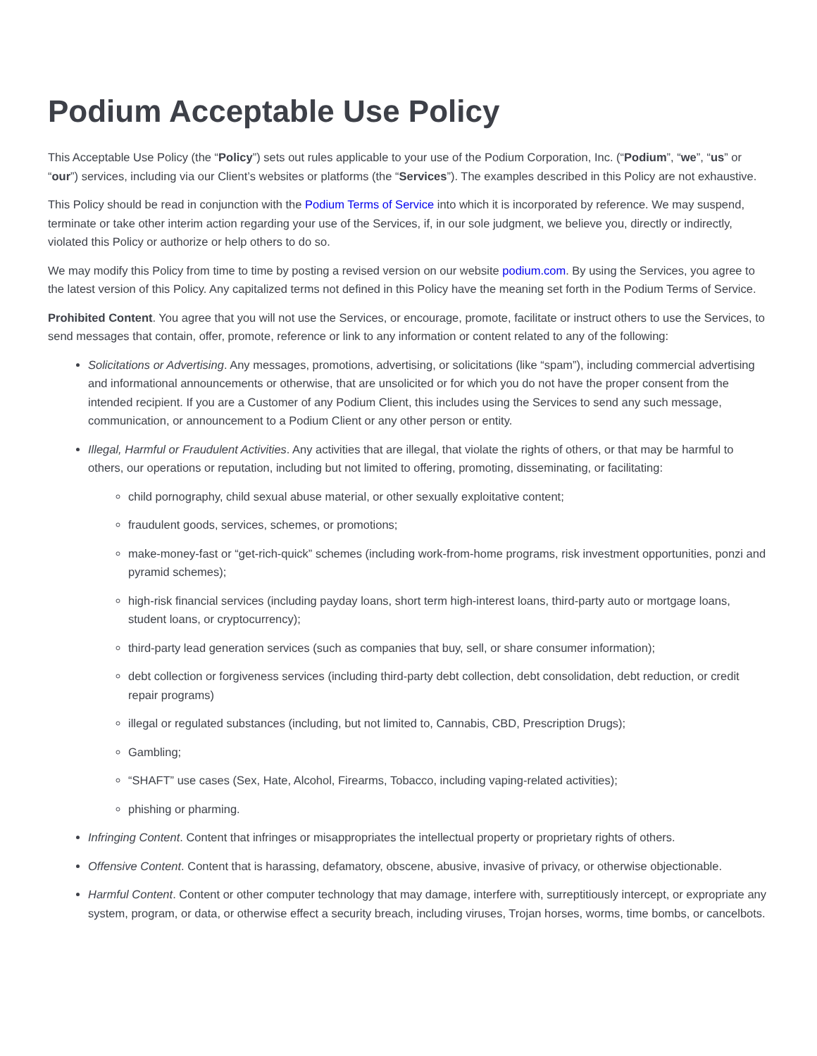Podium Acceptable Use Policy
This Acceptable Use Policy (the “Policy”) sets out rules applicable to your use of the Podium Corporation, Inc. (“Podium”, “we”, “us” or “our”) services, including via our Client’s websites or platforms (the “Services”). The examples described in this Policy are not exhaustive.
This Policy should be read in conjunction with the Podium Terms of Service into which it is incorporated by reference. We may suspend, terminate or take other interim action regarding your use of the Services, if, in our sole judgment, we believe you, directly or indirectly, violated this Policy or authorize or help others to do so.
We may modify this Policy from time to time by posting a revised version on our website podium.com. By using the Services, you agree to the latest version of this Policy. Any capitalized terms not defined in this Policy have the meaning set forth in the Podium Terms of Service.
Prohibited Content. You agree that you will not use the Services, or encourage, promote, facilitate or instruct others to use the Services, to send messages that contain, offer, promote, reference or link to any information or content related to any of the following:
Solicitations or Advertising. Any messages, promotions, advertising, or solicitations (like “spam”), including commercial advertising and informational announcements or otherwise, that are unsolicited or for which you do not have the proper consent from the intended recipient. If you are a Customer of any Podium Client, this includes using the Services to send any such message, communication, or announcement to a Podium Client or any other person or entity.
Illegal, Harmful or Fraudulent Activities. Any activities that are illegal, that violate the rights of others, or that may be harmful to others, our operations or reputation, including but not limited to offering, promoting, disseminating, or facilitating:
child pornography, child sexual abuse material, or other sexually exploitative content;
fraudulent goods, services, schemes, or promotions;
make-money-fast or “get-rich-quick” schemes (including work-from-home programs, risk investment opportunities, ponzi and pyramid schemes);
high-risk financial services (including payday loans, short term high-interest loans, third-party auto or mortgage loans, student loans, or cryptocurrency);
third-party lead generation services (such as companies that buy, sell, or share consumer information);
debt collection or forgiveness services (including third-party debt collection, debt consolidation, debt reduction, or credit repair programs)
illegal or regulated substances (including, but not limited to, Cannabis, CBD, Prescription Drugs);
Gambling;
“SHAFT” use cases (Sex, Hate, Alcohol, Firearms, Tobacco, including vaping-related activities);
phishing or pharming.
Infringing Content. Content that infringes or misappropriates the intellectual property or proprietary rights of others.
Offensive Content. Content that is harassing, defamatory, obscene, abusive, invasive of privacy, or otherwise objectionable.
Harmful Content. Content or other computer technology that may damage, interfere with, surreptitiously intercept, or expropriate any system, program, or data, or otherwise effect a security breach, including viruses, Trojan horses, worms, time bombs, or cancelbots.